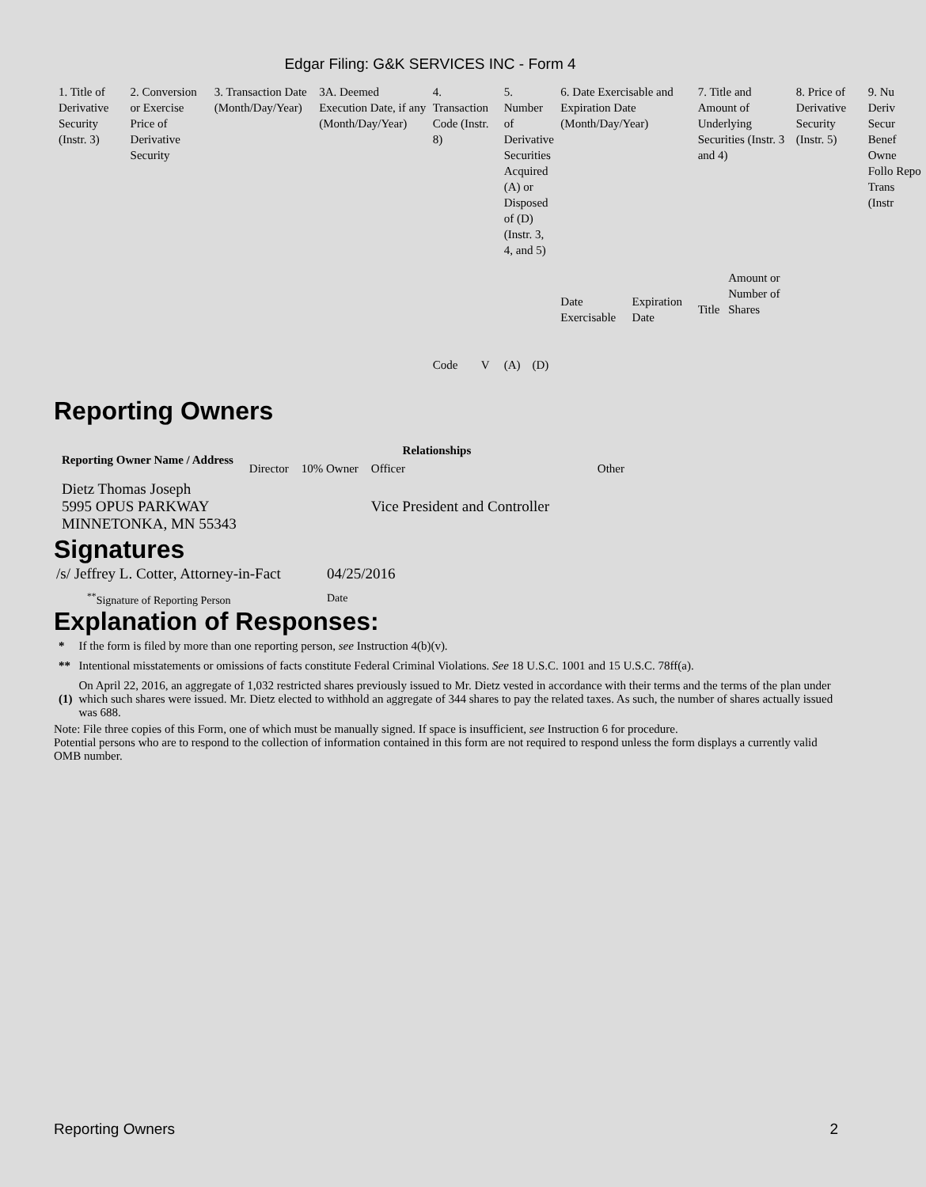Edgar Filing: G&K SERVICES INC - Form 4
| 1. Title of Derivative Security (Instr. 3) | 2. Conversion or Exercise Price of Derivative Security | 3. Transaction Date (Month/Day/Year) | 3A. Deemed Execution Date, if any (Month/Day/Year) | 4. Transaction Code (Instr. 8) | | 5. Number of Derivative Securities Acquired (A) or Disposed of (D) (Instr. 3, 4, and 5) | | 6. Date Exercisable and Expiration Date (Month/Day/Year) | | 7. Title and Amount of Underlying Securities (Instr. 3 and 4) | | 8. Price of Derivative Security (Instr. 5) | 9. Nu Deriv Secur Benef Owne Follo Repo Trans (Instr |
| | | | | Code | V | (A) | (D) | Date Exercisable | Expiration Date | Title | Amount or Number of Shares | | |
Reporting Owners
| Reporting Owner Name / Address | Relationships | | | |
| --- | --- | --- | --- | --- |
| | Director | 10% Owner | Officer | Other |
| Dietz Thomas Joseph 5995 OPUS PARKWAY MINNETONKA, MN 55343 | | | Vice President and Controller | |
Signatures
| /s/ Jeffrey L. Cotter, Attorney-in-Fact | 04/25/2016 |
| <sup>**</sup> Signature of Reporting Person | Date |
Explanation of Responses:
| * | If the form is filed by more than one reporting person, see Instruction 4(b)(v). |
| ** | Intentional misstatements or omissions of facts constitute Federal Criminal Violations. See 18 U.S.C. 1001 and 15 U.S.C. 78ff(a). |
| (1) | On April 22, 2016, an aggregate of 1,032 restricted shares previously issued to Mr. Dietz vested in accordance with their terms and the terms of the plan under which such shares were issued. Mr. Dietz elected to withhold an aggregate of 344 shares to pay the related taxes. As such, the number of shares actually issued was 688. |
Note: File three copies of this Form, one of which must be manually signed. If space is insufficient, see Instruction 6 for procedure.
Potential persons who are to respond to the collection of information contained in this form are not required to respond unless the form displays a currently valid OMB number.
Reporting Owners 2